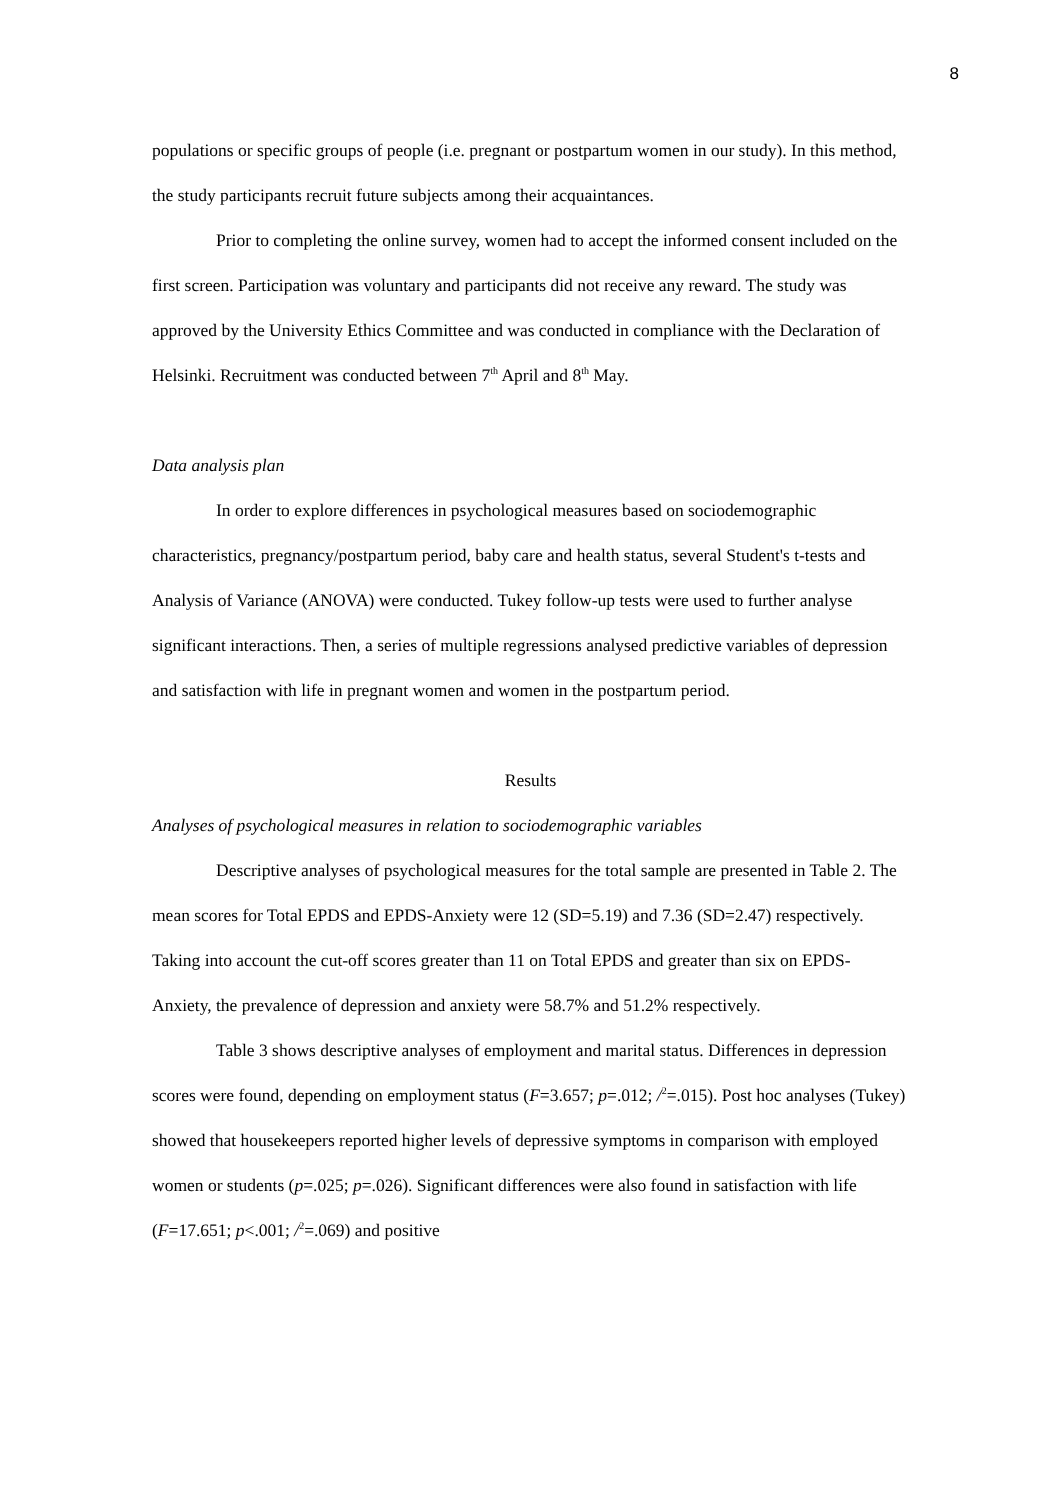8
populations or specific groups of people (i.e. pregnant or postpartum women in our study). In this method, the study participants recruit future subjects among their acquaintances.
Prior to completing the online survey, women had to accept the informed consent included on the first screen. Participation was voluntary and participants did not receive any reward. The study was approved by the University Ethics Committee and was conducted in compliance with the Declaration of Helsinki. Recruitment was conducted between 7<sup>th</sup> April and 8<sup>th</sup> May.
Data analysis plan
In order to explore differences in psychological measures based on sociodemographic characteristics, pregnancy/postpartum period, baby care and health status, several Student's t-tests and Analysis of Variance (ANOVA) were conducted. Tukey follow-up tests were used to further analyse significant interactions. Then, a series of multiple regressions analysed predictive variables of depression and satisfaction with life in pregnant women and women in the postpartum period.
Results
Analyses of psychological measures in relation to sociodemographic variables
Descriptive analyses of psychological measures for the total sample are presented in Table 2. The mean scores for Total EPDS and EPDS-Anxiety were 12 (SD=5.19) and 7.36 (SD=2.47) respectively. Taking into account the cut-off scores greater than 11 on Total EPDS and greater than six on EPDS-Anxiety, the prevalence of depression and anxiety were 58.7% and 51.2% respectively.
Table 3 shows descriptive analyses of employment and marital status. Differences in depression scores were found, depending on employment status (F=3.657; p=.012; /<sup>2</sup>=.015). Post hoc analyses (Tukey) showed that housekeepers reported higher levels of depressive symptoms in comparison with employed women or students (p=.025; p=.026). Significant differences were also found in satisfaction with life (F=17.651; p<.001; /<sup>2</sup>=.069) and positive